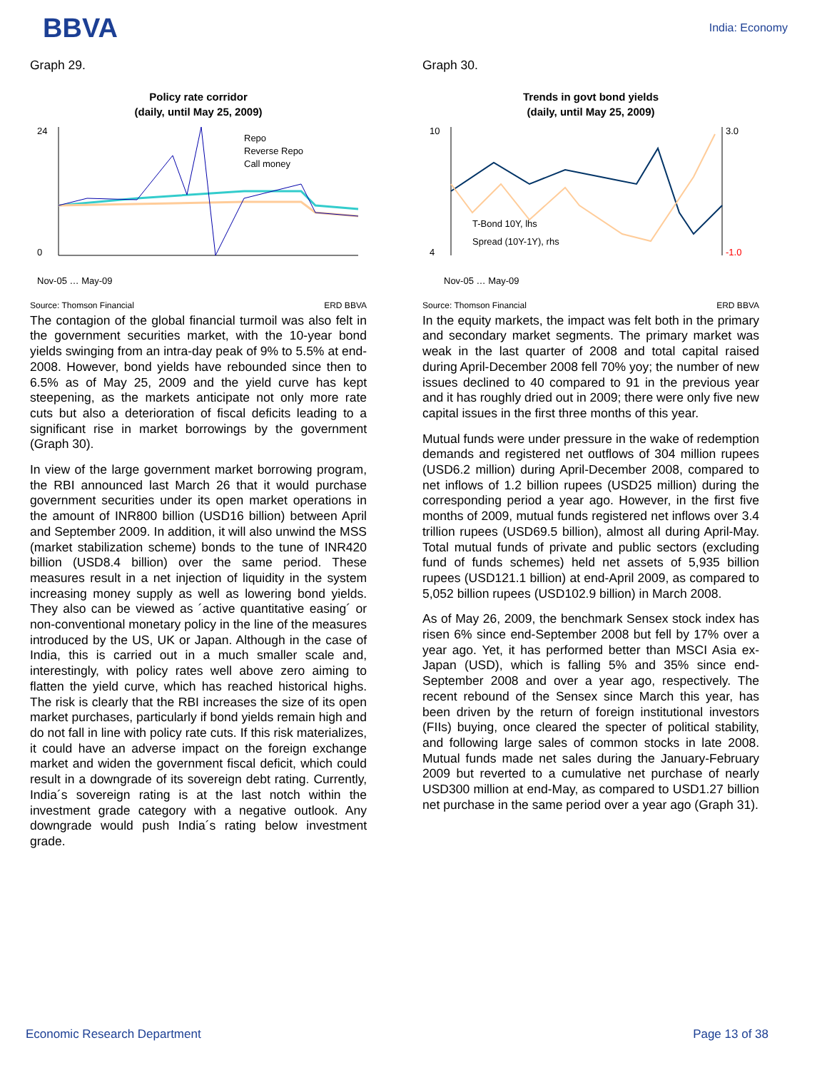BBVA
India: Economy
Graph 29.
Policy rate corridor
(daily, until May 25, 2009)
24
0
Repo
Reverse Repo
Call money
Nov-05 … May-09
Source: Thomson Financial ERD BBVA
The contagion of the global financial turmoil was also felt in the government securities market, with the 10-year bond yields swinging from an intra-day peak of 9% to 5.5% at end-2008. However, bond yields have rebounded since then to 6.5% as of May 25, 2009 and the yield curve has kept steepening, as the markets anticipate not only more rate cuts but also a deterioration of fiscal deficits leading to a significant rise in market borrowings by the government (Graph 30).
In view of the large government market borrowing program, the RBI announced last March 26 that it would purchase government securities under its open market operations in the amount of INR800 billion (USD16 billion) between April and September 2009. In addition, it will also unwind the MSS (market stabilization scheme) bonds to the tune of INR420 billion (USD8.4 billion) over the same period. These measures result in a net injection of liquidity in the system increasing money supply as well as lowering bond yields. They also can be viewed as ´active quantitative easing´ or non-conventional monetary policy in the line of the measures introduced by the US, UK or Japan. Although in the case of India, this is carried out in a much smaller scale and, interestingly, with policy rates well above zero aiming to flatten the yield curve, which has reached historical highs. The risk is clearly that the RBI increases the size of its open market purchases, particularly if bond yields remain high and do not fall in line with policy rate cuts. If this risk materializes, it could have an adverse impact on the foreign exchange market and widen the government fiscal deficit, which could result in a downgrade of its sovereign debt rating. Currently, India´s sovereign rating is at the last notch within the investment grade category with a negative outlook. Any downgrade would push India´s rating below investment grade.
Graph 30.
Trends in govt bond yields
(daily, until May 25, 2009)
10
4
3.0
-1.0
T-Bond 10Y, lhs
Spread (10Y-1Y), rhs
Nov-05 … May-09
Source: Thomson Financial ERD BBVA
In the equity markets, the impact was felt both in the primary and secondary market segments. The primary market was weak in the last quarter of 2008 and total capital raised during April-December 2008 fell 70% yoy; the number of new issues declined to 40 compared to 91 in the previous year and it has roughly dried out in 2009; there were only five new capital issues in the first three months of this year.
Mutual funds were under pressure in the wake of redemption demands and registered net outflows of 304 million rupees (USD6.2 million) during April-December 2008, compared to net inflows of 1.2 billion rupees (USD25 million) during the corresponding period a year ago. However, in the first five months of 2009, mutual funds registered net inflows over 3.4 trillion rupees (USD69.5 billion), almost all during April-May. Total mutual funds of private and public sectors (excluding fund of funds schemes) held net assets of 5,935 billion rupees (USD121.1 billion) at end-April 2009, as compared to 5,052 billion rupees (USD102.9 billion) in March 2008.
As of May 26, 2009, the benchmark Sensex stock index has risen 6% since end-September 2008 but fell by 17% over a year ago. Yet, it has performed better than MSCI Asia ex-Japan (USD), which is falling 5% and 35% since end-September 2008 and over a year ago, respectively. The recent rebound of the Sensex since March this year, has been driven by the return of foreign institutional investors (FIIs) buying, once cleared the specter of political stability, and following large sales of common stocks in late 2008. Mutual funds made net sales during the January-February 2009 but reverted to a cumulative net purchase of nearly USD300 million at end-May, as compared to USD1.27 billion net purchase in the same period over a year ago (Graph 31).
Economic Research Department Page 13 of 38